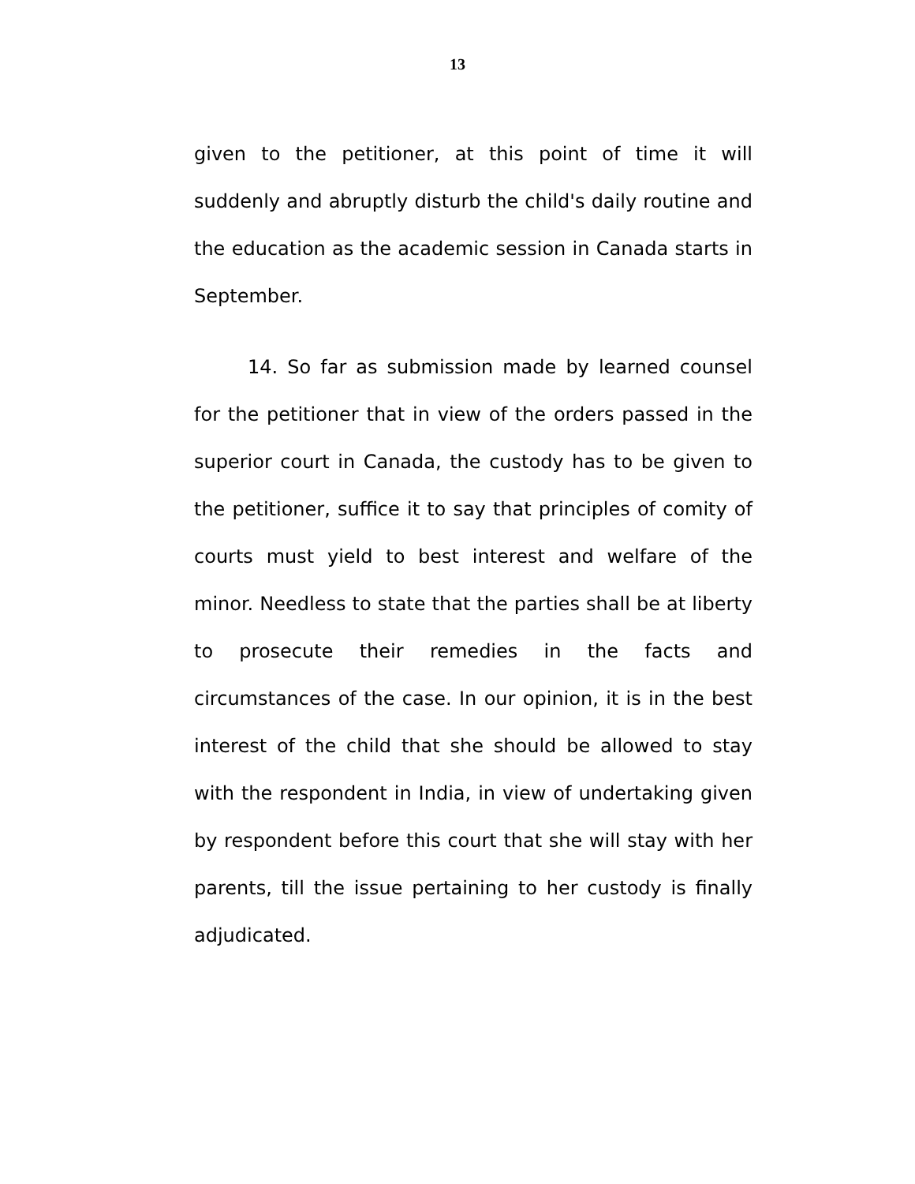13
given to the petitioner, at this point of time it will suddenly and abruptly disturb the child's daily routine and the education as the academic session in Canada starts in September.
14. So far as submission made by learned counsel for the petitioner that in view of the orders passed in the superior court in Canada, the custody has to be given to the petitioner, suffice it to say that principles of comity of courts must yield to best interest and welfare of the minor. Needless to state that the parties shall be at liberty to prosecute their remedies in the facts and circumstances of the case. In our opinion, it is in the best interest of the child that she should be allowed to stay with the respondent in India, in view of undertaking given by respondent before this court that she will stay with her parents, till the issue pertaining to her custody is finally adjudicated.